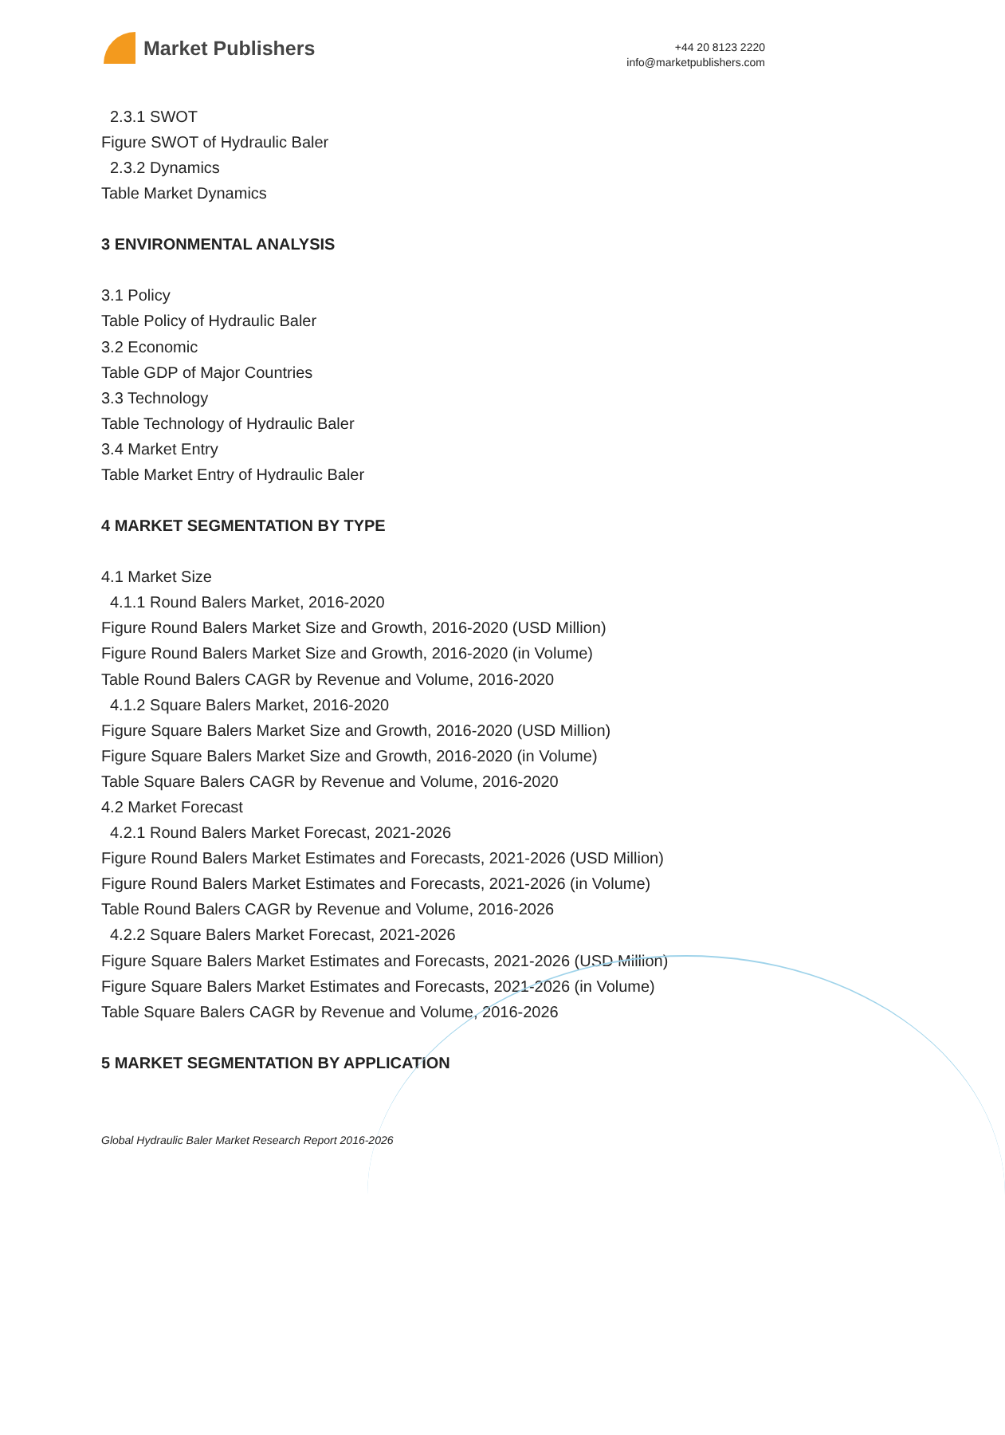Market Publishers
+44 20 8123 2220
info@marketpublishers.com
2.3.1 SWOT
Figure SWOT of Hydraulic Baler
2.3.2 Dynamics
Table Market Dynamics
3 ENVIRONMENTAL ANALYSIS
3.1 Policy
Table Policy of Hydraulic Baler
3.2 Economic
Table GDP of Major Countries
3.3 Technology
Table Technology of Hydraulic Baler
3.4 Market Entry
Table Market Entry of Hydraulic Baler
4 MARKET SEGMENTATION BY TYPE
4.1 Market Size
4.1.1 Round Balers Market, 2016-2020
Figure Round Balers Market Size and Growth, 2016-2020 (USD Million)
Figure Round Balers Market Size and Growth, 2016-2020 (in Volume)
Table Round Balers CAGR by Revenue and Volume, 2016-2020
4.1.2 Square Balers Market, 2016-2020
Figure Square Balers Market Size and Growth, 2016-2020 (USD Million)
Figure Square Balers Market Size and Growth, 2016-2020 (in Volume)
Table Square Balers CAGR by Revenue and Volume, 2016-2020
4.2 Market Forecast
4.2.1 Round Balers Market Forecast, 2021-2026
Figure Round Balers Market Estimates and Forecasts, 2021-2026 (USD Million)
Figure Round Balers Market Estimates and Forecasts, 2021-2026 (in Volume)
Table Round Balers CAGR by Revenue and Volume, 2016-2026
4.2.2 Square Balers Market Forecast, 2021-2026
Figure Square Balers Market Estimates and Forecasts, 2021-2026 (USD Million)
Figure Square Balers Market Estimates and Forecasts, 2021-2026 (in Volume)
Table Square Balers CAGR by Revenue and Volume, 2016-2026
5 MARKET SEGMENTATION BY APPLICATION
Global Hydraulic Baler Market Research Report 2016-2026